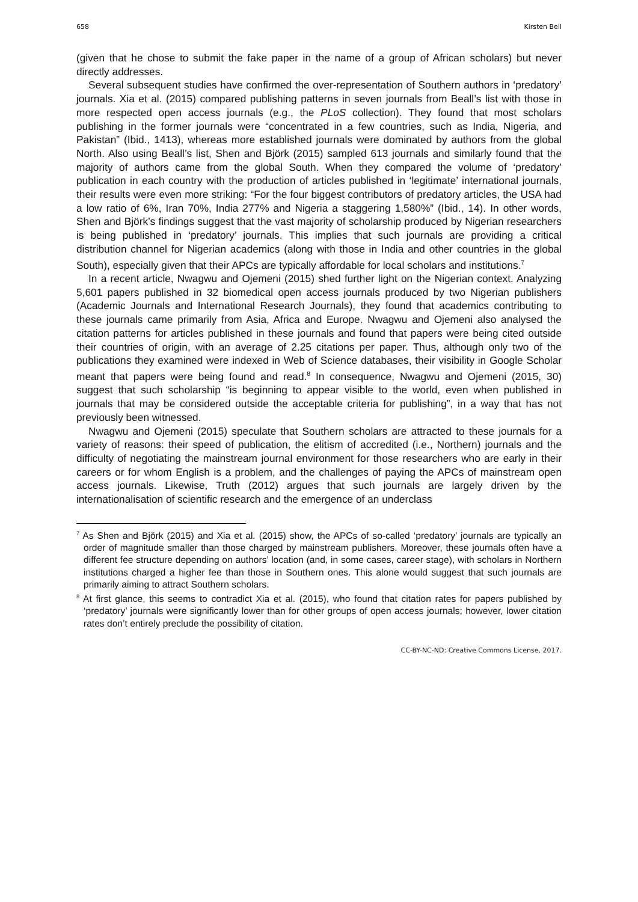658 Kirsten Bell
(given that he chose to submit the fake paper in the name of a group of African scholars) but never directly addresses.
Several subsequent studies have confirmed the over-representation of Southern authors in ‘predatory’ journals. Xia et al. (2015) compared publishing patterns in seven journals from Beall’s list with those in more respected open access journals (e.g., the PLoS collection). They found that most scholars publishing in the former journals were “concentrated in a few countries, such as India, Nigeria, and Pakistan” (Ibid., 1413), whereas more established journals were dominated by authors from the global North. Also using Beall’s list, Shen and Björk (2015) sampled 613 journals and similarly found that the majority of authors came from the global South. When they compared the volume of ‘predatory’ publication in each country with the production of articles published in ‘legitimate’ international journals, their results were even more striking: “For the four biggest contributors of predatory articles, the USA had a low ratio of 6%, Iran 70%, India 277% and Nigeria a staggering 1,580%” (Ibid., 14). In other words, Shen and Björk’s findings suggest that the vast majority of scholarship produced by Nigerian researchers is being published in ‘predatory’ journals. This implies that such journals are providing a critical distribution channel for Nigerian academics (along with those in India and other countries in the global South), especially given that their APCs are typically affordable for local scholars and institutions.<sup>7</sup>
In a recent article, Nwagwu and Ojemeni (2015) shed further light on the Nigerian context. Analyzing 5,601 papers published in 32 biomedical open access journals produced by two Nigerian publishers (Academic Journals and International Research Journals), they found that academics contributing to these journals came primarily from Asia, Africa and Europe. Nwagwu and Ojemeni also analysed the citation patterns for articles published in these journals and found that papers were being cited outside their countries of origin, with an average of 2.25 citations per paper. Thus, although only two of the publications they examined were indexed in Web of Science databases, their visibility in Google Scholar meant that papers were being found and read.<sup>8</sup> In consequence, Nwagwu and Ojemeni (2015, 30) suggest that such scholarship “is beginning to appear visible to the world, even when published in journals that may be considered outside the acceptable criteria for publishing”, in a way that has not previously been witnessed.
Nwagwu and Ojemeni (2015) speculate that Southern scholars are attracted to these journals for a variety of reasons: their speed of publication, the elitism of accredited (i.e., Northern) journals and the difficulty of negotiating the mainstream journal environment for those researchers who are early in their careers or for whom English is a problem, and the challenges of paying the APCs of mainstream open access journals. Likewise, Truth (2012) argues that such journals are largely driven by the internationalisation of scientific research and the emergence of an underclass
<sup>7</sup> As Shen and Björk (2015) and Xia et al. (2015) show, the APCs of so-called ‘predatory’ journals are typically an order of magnitude smaller than those charged by mainstream publishers. Moreover, these journals often have a different fee structure depending on authors’ location (and, in some cases, career stage), with scholars in Northern institutions charged a higher fee than those in Southern ones. This alone would suggest that such journals are primarily aiming to attract Southern scholars.
<sup>8</sup> At first glance, this seems to contradict Xia et al. (2015), who found that citation rates for papers published by ‘predatory’ journals were significantly lower than for other groups of open access journals; however, lower citation rates don’t entirely preclude the possibility of citation.
CC-BY-NC-ND: Creative Commons License, 2017.